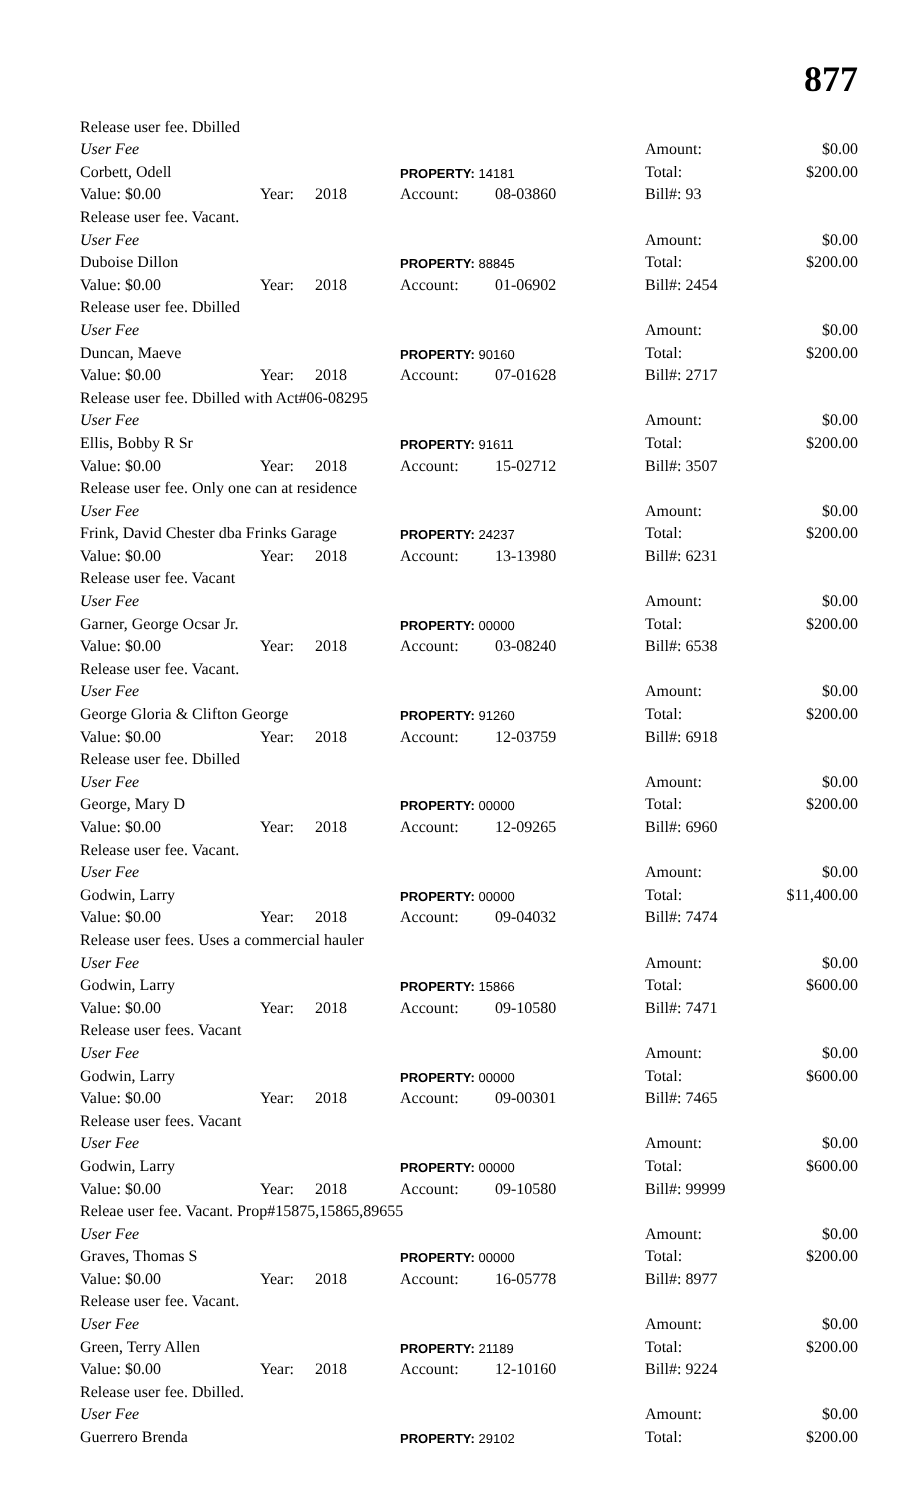877
| Release user fee. Dbilled | | | | | | |
| User Fee | | | | | Amount: | $0.00 |
| Corbett, Odell | | | PROPERTY: 14181 | | Total: | $200.00 |
| Value: $0.00 | Year: | 2018 | Account: | 08-03860 | Bill#: 93 | |
| Release user fee. Vacant. | | | | | | |
| User Fee | | | | | Amount: | $0.00 |
| Duboise Dillon | | | PROPERTY: 88845 | | Total: | $200.00 |
| Value: $0.00 | Year: | 2018 | Account: | 01-06902 | Bill#: 2454 | |
| Release user fee. Dbilled | | | | | | |
| User Fee | | | | | Amount: | $0.00 |
| Duncan, Maeve | | | PROPERTY: 90160 | | Total: | $200.00 |
| Value: $0.00 | Year: | 2018 | Account: | 07-01628 | Bill#: 2717 | |
| Release user fee. Dbilled with Act#06-08295 | | | | | | |
| User Fee | | | | | Amount: | $0.00 |
| Ellis, Bobby R Sr | | | PROPERTY: 91611 | | Total: | $200.00 |
| Value: $0.00 | Year: | 2018 | Account: | 15-02712 | Bill#: 3507 | |
| Release user fee. Only one can at residence | | | | | | |
| User Fee | | | | | Amount: | $0.00 |
| Frink, David Chester dba Frinks Garage | | | PROPERTY: 24237 | | Total: | $200.00 |
| Value: $0.00 | Year: | 2018 | Account: | 13-13980 | Bill#: 6231 | |
| Release user fee. Vacant | | | | | | |
| User Fee | | | | | Amount: | $0.00 |
| Garner, George Ocsar Jr. | | | PROPERTY: 00000 | | Total: | $200.00 |
| Value: $0.00 | Year: | 2018 | Account: | 03-08240 | Bill#: 6538 | |
| Release user fee. Vacant. | | | | | | |
| User Fee | | | | | Amount: | $0.00 |
| George Gloria & Clifton George | | | PROPERTY: 91260 | | Total: | $200.00 |
| Value: $0.00 | Year: | 2018 | Account: | 12-03759 | Bill#: 6918 | |
| Release user fee. Dbilled | | | | | | |
| User Fee | | | | | Amount: | $0.00 |
| George, Mary D | | | PROPERTY: 00000 | | Total: | $200.00 |
| Value: $0.00 | Year: | 2018 | Account: | 12-09265 | Bill#: 6960 | |
| Release user fee. Vacant. | | | | | | |
| User Fee | | | | | Amount: | $0.00 |
| Godwin, Larry | | | PROPERTY: 00000 | | Total: | $11,400.00 |
| Value: $0.00 | Year: | 2018 | Account: | 09-04032 | Bill#: 7474 | |
| Release user fees. Uses a commercial hauler | | | | | | |
| User Fee | | | | | Amount: | $0.00 |
| Godwin, Larry | | | PROPERTY: 15866 | | Total: | $600.00 |
| Value: $0.00 | Year: | 2018 | Account: | 09-10580 | Bill#: 7471 | |
| Release user fees. Vacant | | | | | | |
| User Fee | | | | | Amount: | $0.00 |
| Godwin, Larry | | | PROPERTY: 00000 | | Total: | $600.00 |
| Value: $0.00 | Year: | 2018 | Account: | 09-00301 | Bill#: 7465 | |
| Release user fees. Vacant | | | | | | |
| User Fee | | | | | Amount: | $0.00 |
| Godwin, Larry | | | PROPERTY: 00000 | | Total: | $600.00 |
| Value: $0.00 | Year: | 2018 | Account: | 09-10580 | Bill#: 99999 | |
| Releae user fee. Vacant. Prop#15875,15865,89655 | | | | | | |
| User Fee | | | | | Amount: | $0.00 |
| Graves, Thomas S | | | PROPERTY: 00000 | | Total: | $200.00 |
| Value: $0.00 | Year: | 2018 | Account: | 16-05778 | Bill#: 8977 | |
| Release user fee. Vacant. | | | | | | |
| User Fee | | | | | Amount: | $0.00 |
| Green, Terry Allen | | | PROPERTY: 21189 | | Total: | $200.00 |
| Value: $0.00 | Year: | 2018 | Account: | 12-10160 | Bill#: 9224 | |
| Release user fee. Dbilled. | | | | | | |
| User Fee | | | | | Amount: | $0.00 |
| Guerrero Brenda | | | PROPERTY: 29102 | | Total: | $200.00 |